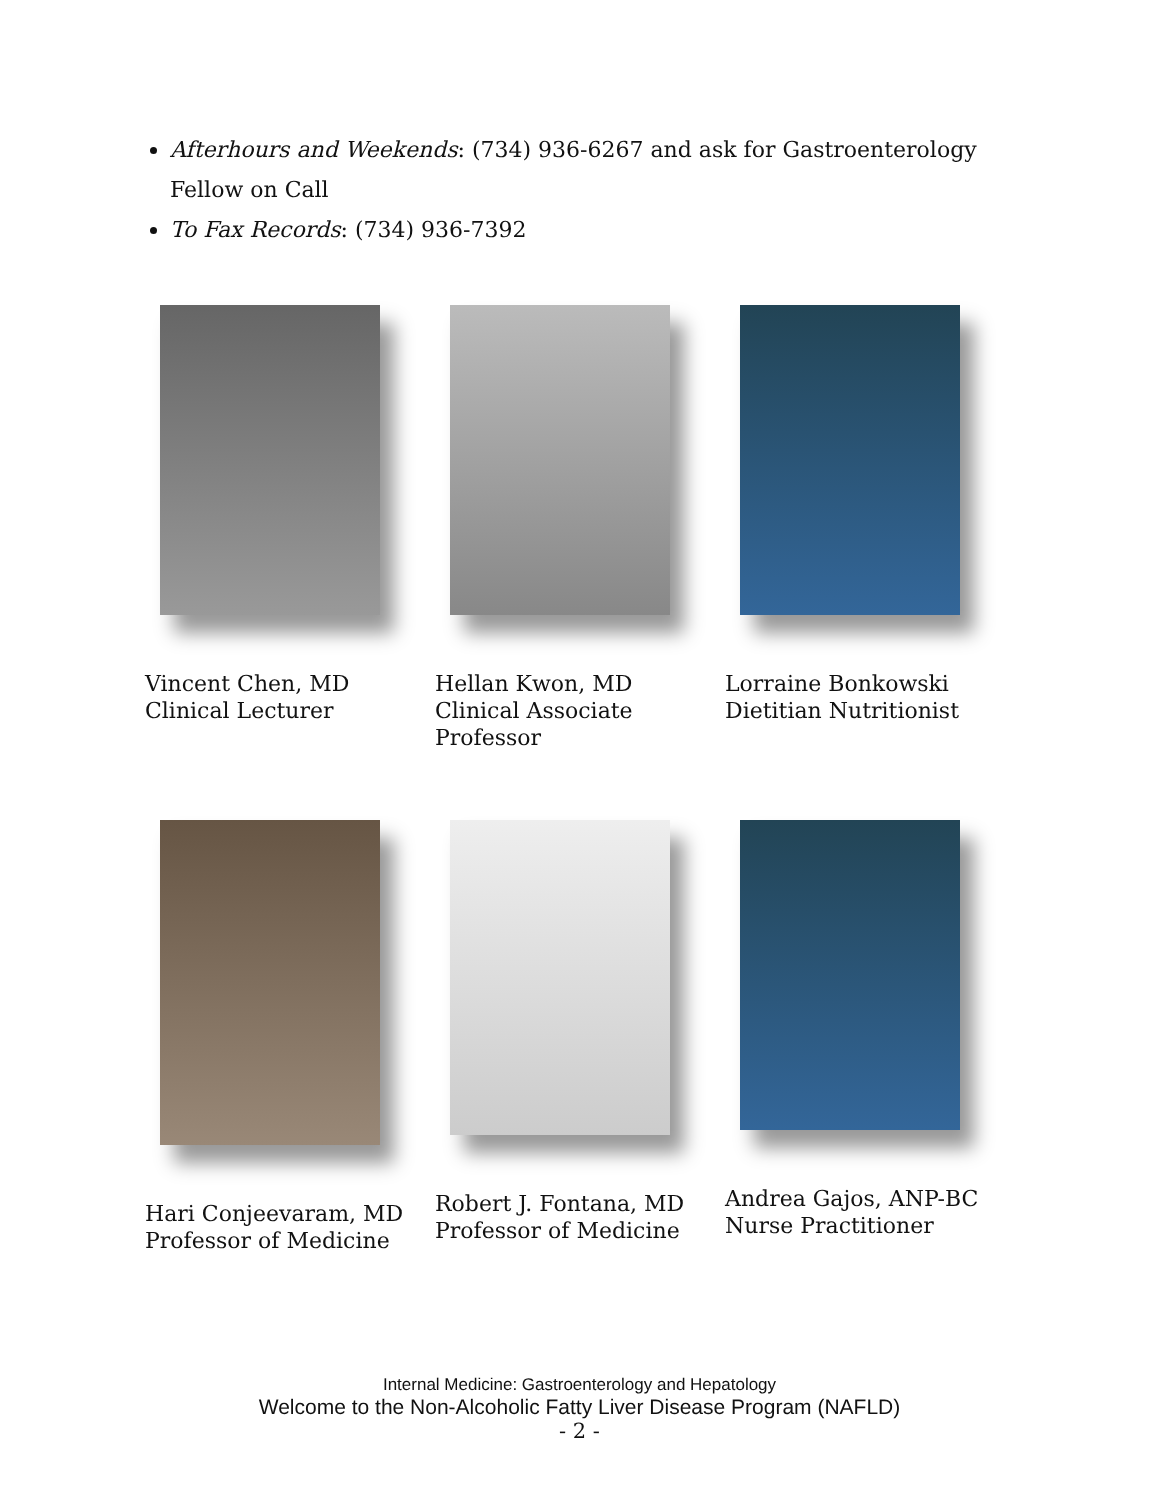Afterhours and Weekends: (734) 936-6267 and ask for Gastroenterology Fellow on Call
To Fax Records: (734) 936-7392
Vincent Chen, MD
Clinical Lecturer
Hellan Kwon, MD
Clinical Associate
Professor
Lorraine Bonkowski
Dietitian Nutritionist
Hari Conjeevaram, MD
Professor of Medicine
Robert J. Fontana, MD
Professor of Medicine
Andrea Gajos, ANP-BC
Nurse Practitioner
Internal Medicine: Gastroenterology and Hepatology
Welcome to the Non-Alcoholic Fatty Liver Disease Program (NAFLD)
- 2 -